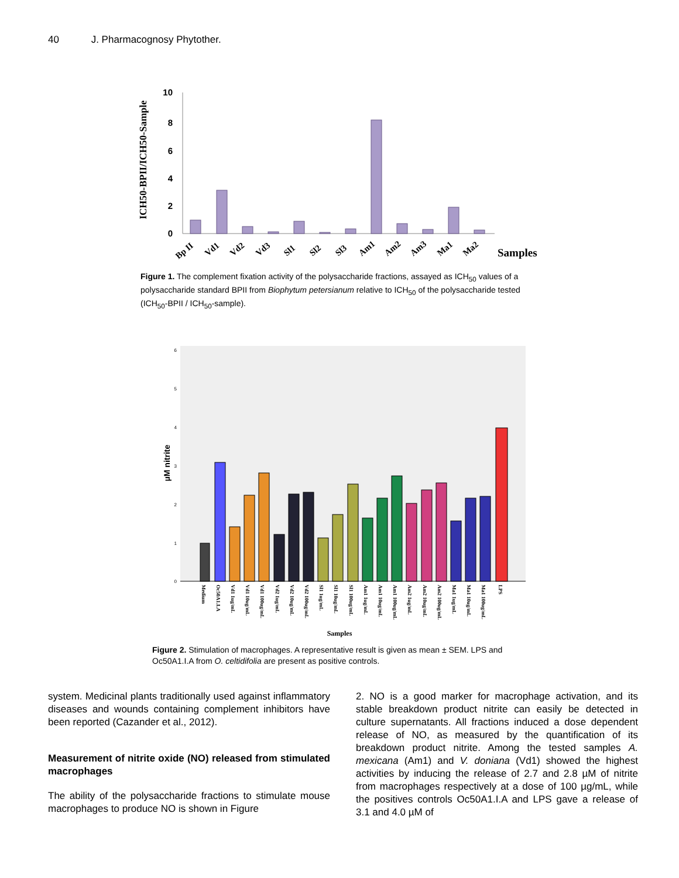40 J. Pharmacognosy Phytother.
ICH50-BPII/ICH50-Sample
10
8
6
4
2
0
Bp II
Vd1
Vd2
Vd3
Sl1
Sl2
Sl3
Am1
Am2
Am3
Ma1
Ma2
Samples
Figure 1. The complement fixation activity of the polysaccharide fractions, assayed as ICH<sub>50</sub> values of a polysaccharide standard BPII from Biophytum petersianum relative to ICH<sub>50</sub> of the polysaccharide tested (ICH<sub>50</sub>-BPII / ICH<sub>50</sub>-sample).
µM nitrite
6
5
4
3
2
1
0
Medium
Oc50A1.I.A
Vd1 1ug/mL
Vd1 10ug/mL
Vd1 100ug/mL
Vd2 1ug/mL
Vd2 10ug/mL
Vd2 100ug/mL
Sl1 1ug/mL
Sl1 10ug/mL
Sl1 100ug/mL
Am1 1ug/mL
Am1 10ug/mL
Am1 100ug/mL
Am2 1ug/mL
Am2 10ug/mL
Am2 100ug/mL
Ma1 1ug/mL
Ma1 10ug/mL
Ma1 100ug/mL
LPS
Samples
Figure 2. Stimulation of macrophages. A representative result is given as mean ± SEM. LPS and Oc50A1.I.A from O. celtidifolia are present as positive controls.
system. Medicinal plants traditionally used against in­flammatory diseases and wounds containing complement inhibitors have been reported (Cazander et al., 2012).
Measurement of nitrite oxide (NO) released from stimulated macrophages
The ability of the polysaccharide fractions to stimulate mouse macrophages to produce NO is shown in Figure
2. NO is a good marker for macrophage activation, and its stable breakdown product nitrite can easily be detected in culture supernatants. All fractions induced a dose dependent release of NO, as measured by the quantification of its breakdown product nitrite. Among the tested samples A. mexicana (Am1) and V. doniana (Vd1) showed the highest activities by inducing the release of 2.7 and 2.8 µM of nitrite from macrophages respectively at a dose of 100 µg/mL, while the positives controls Oc50A1.I.A and LPS gave a release of 3.1 and 4.0 µM of